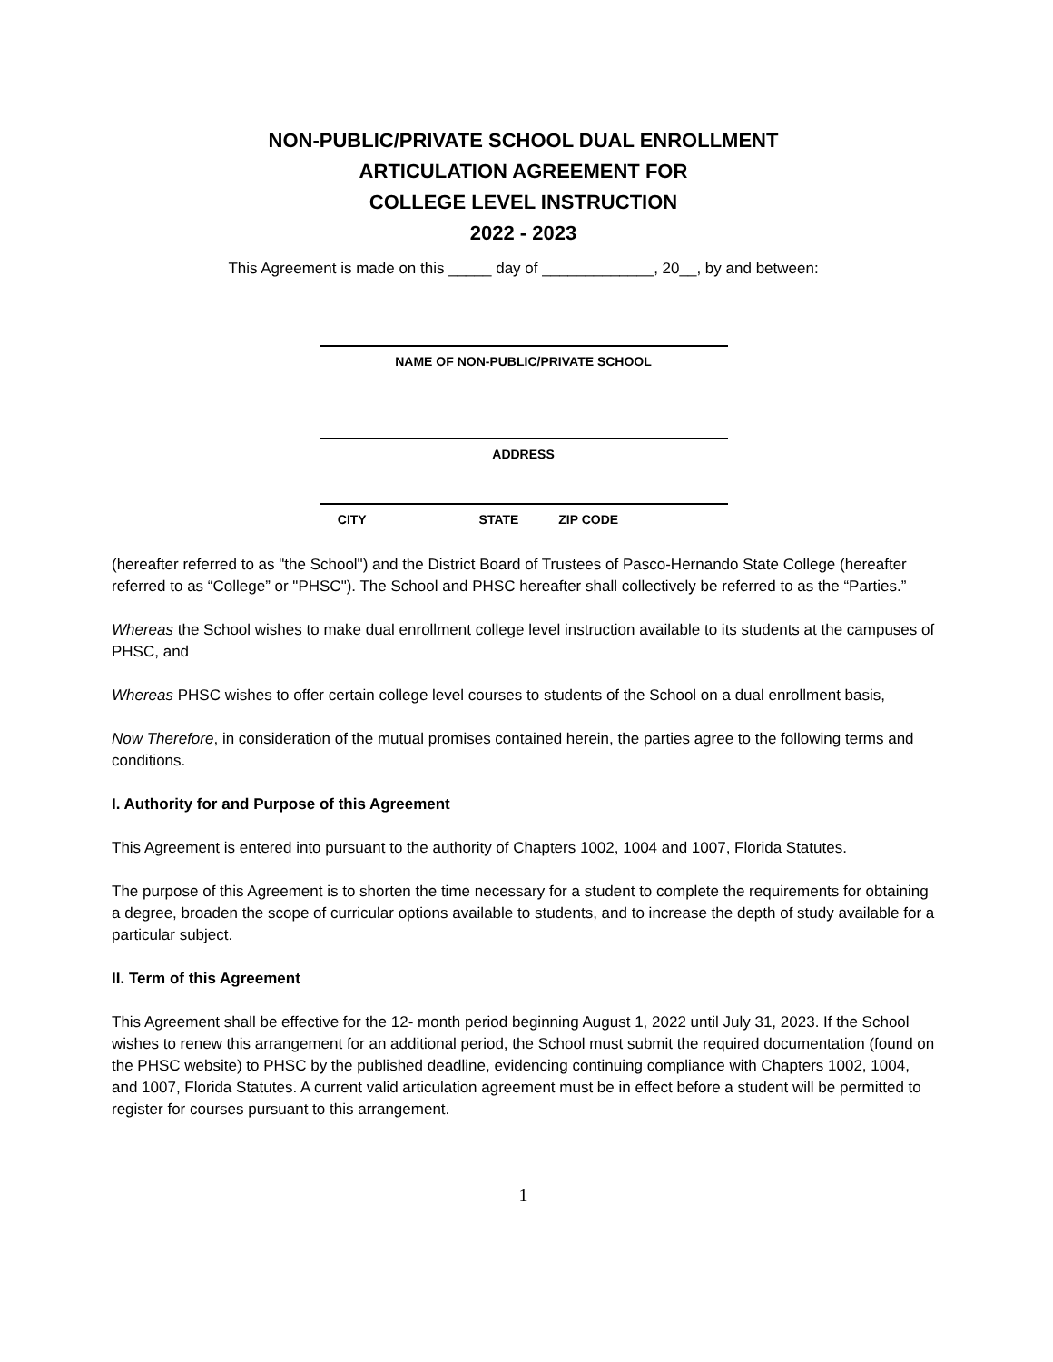NON-PUBLIC/PRIVATE SCHOOL DUAL ENROLLMENT
ARTICULATION AGREEMENT FOR
COLLEGE LEVEL INSTRUCTION
2022 - 2023
This Agreement is made on this _____ day of _____________, 20__, by and between:
NAME OF NON-PUBLIC/PRIVATE SCHOOL
ADDRESS
CITY STATE ZIP CODE
(hereafter referred to as "the School") and the District Board of Trustees of Pasco-Hernando State College (hereafter referred to as “College” or "PHSC"). The School and PHSC hereafter shall collectively be referred to as the “Parties.”
Whereas the School wishes to make dual enrollment college level instruction available to its students at the campuses of PHSC, and
Whereas PHSC wishes to offer certain college level courses to students of the School on a dual enrollment basis,
Now Therefore, in consideration of the mutual promises contained herein, the parties agree to the following terms and conditions.
I. Authority for and Purpose of this Agreement
This Agreement is entered into pursuant to the authority of Chapters 1002, 1004 and 1007, Florida Statutes.
The purpose of this Agreement is to shorten the time necessary for a student to complete the requirements for obtaining a degree, broaden the scope of curricular options available to students, and to increase the depth of study available for a particular subject.
II. Term of this Agreement
This Agreement shall be effective for the 12- month period beginning August 1, 2022 until July 31, 2023. If the School wishes to renew this arrangement for an additional period, the School must submit the required documentation (found on the PHSC website) to PHSC by the published deadline, evidencing continuing compliance with Chapters 1002, 1004, and 1007, Florida Statutes. A current valid articulation agreement must be in effect before a student will be permitted to register for courses pursuant to this arrangement.
1